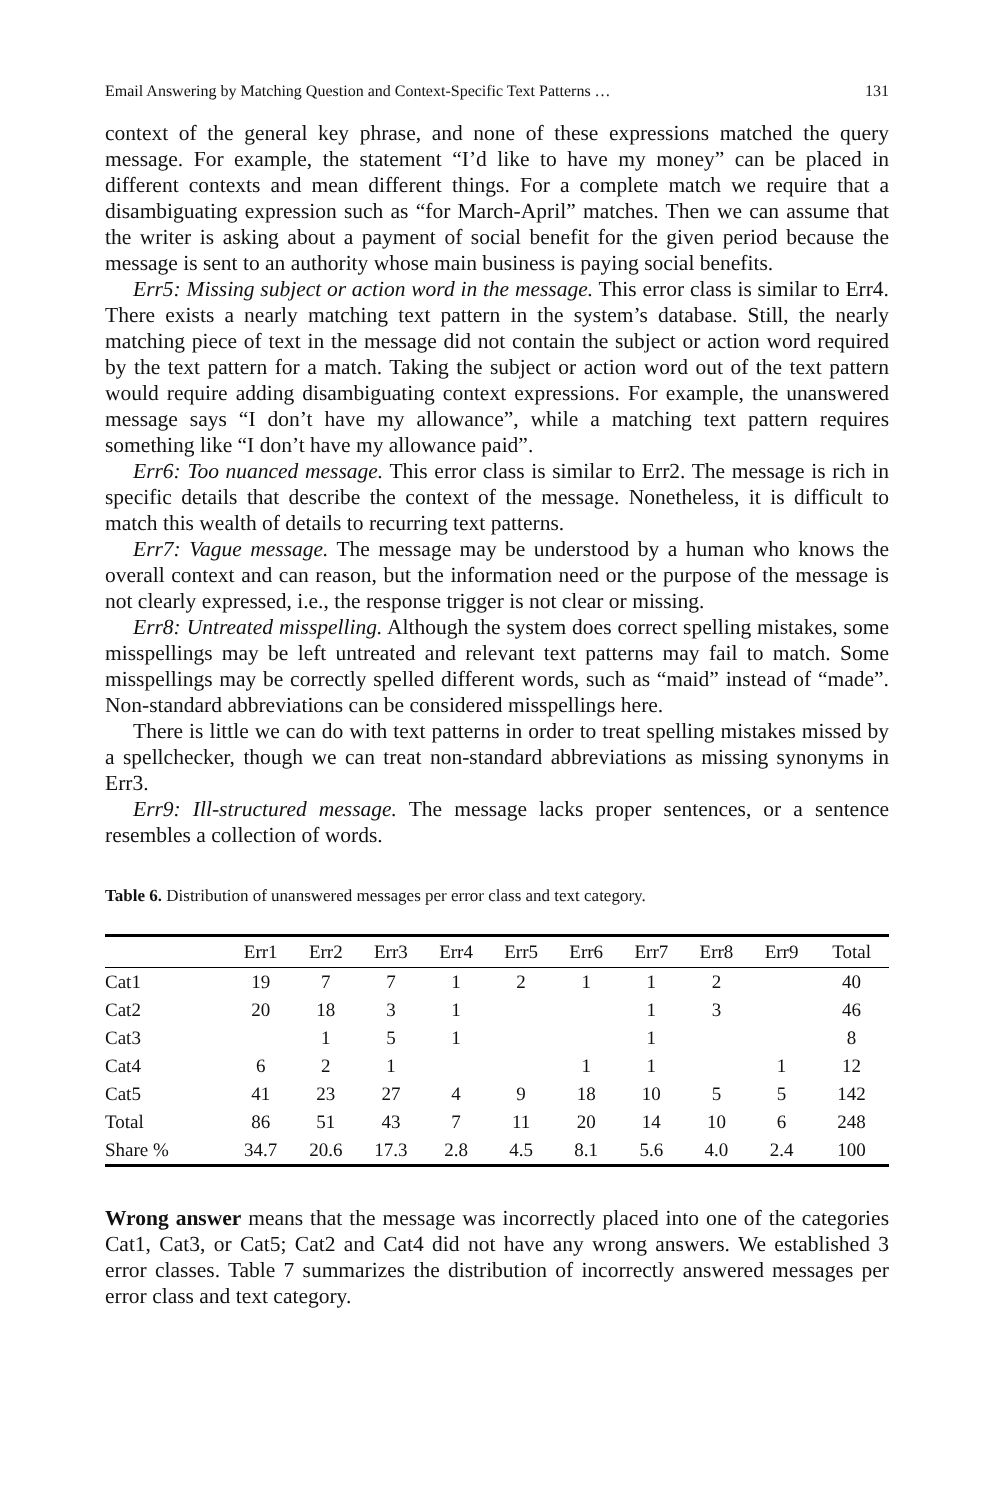Email Answering by Matching Question and Context-Specific Text Patterns … 131
context of the general key phrase, and none of these expressions matched the query message. For example, the statement “I’d like to have my money” can be placed in different contexts and mean different things. For a complete match we require that a disambiguating expression such as “for March-April” matches. Then we can assume that the writer is asking about a payment of social benefit for the given period because the message is sent to an authority whose main business is paying social benefits.
Err5: Missing subject or action word in the message. This error class is similar to Err4. There exists a nearly matching text pattern in the system’s database. Still, the nearly matching piece of text in the message did not contain the subject or action word required by the text pattern for a match. Taking the subject or action word out of the text pattern would require adding disambiguating context expressions. For example, the unanswered message says “I don’t have my allowance”, while a matching text pattern requires something like “I don’t have my allowance paid”.
Err6: Too nuanced message. This error class is similar to Err2. The message is rich in specific details that describe the context of the message. Nonetheless, it is difficult to match this wealth of details to recurring text patterns.
Err7: Vague message. The message may be understood by a human who knows the overall context and can reason, but the information need or the purpose of the message is not clearly expressed, i.e., the response trigger is not clear or missing.
Err8: Untreated misspelling. Although the system does correct spelling mistakes, some misspellings may be left untreated and relevant text patterns may fail to match. Some misspellings may be correctly spelled different words, such as “maid” instead of “made”. Non-standard abbreviations can be considered misspellings here.
There is little we can do with text patterns in order to treat spelling mistakes missed by a spellchecker, though we can treat non-standard abbreviations as missing synonyms in Err3.
Err9: Ill-structured message. The message lacks proper sentences, or a sentence resembles a collection of words.
Table 6. Distribution of unanswered messages per error class and text category.
| | Err1 | Err2 | Err3 | Err4 | Err5 | Err6 | Err7 | Err8 | Err9 | Total |
| --- | --- | --- | --- | --- | --- | --- | --- | --- | --- | --- |
| Cat1 | 19 | 7 | 7 | 1 | 2 | 1 | 1 | 2 | | 40 |
| Cat2 | 20 | 18 | 3 | 1 | | | 1 | 3 | | 46 |
| Cat3 | | 1 | 5 | 1 | | | 1 | | | 8 |
| Cat4 | 6 | 2 | 1 | | | 1 | 1 | | 1 | 12 |
| Cat5 | 41 | 23 | 27 | 4 | 9 | 18 | 10 | 5 | 5 | 142 |
| Total | 86 | 51 | 43 | 7 | 11 | 20 | 14 | 10 | 6 | 248 |
| Share % | 34.7 | 20.6 | 17.3 | 2.8 | 4.5 | 8.1 | 5.6 | 4.0 | 2.4 | 100 |
Wrong answer means that the message was incorrectly placed into one of the categories Cat1, Cat3, or Cat5; Cat2 and Cat4 did not have any wrong answers. We established 3 error classes. Table 7 summarizes the distribution of incorrectly answered messages per error class and text category.